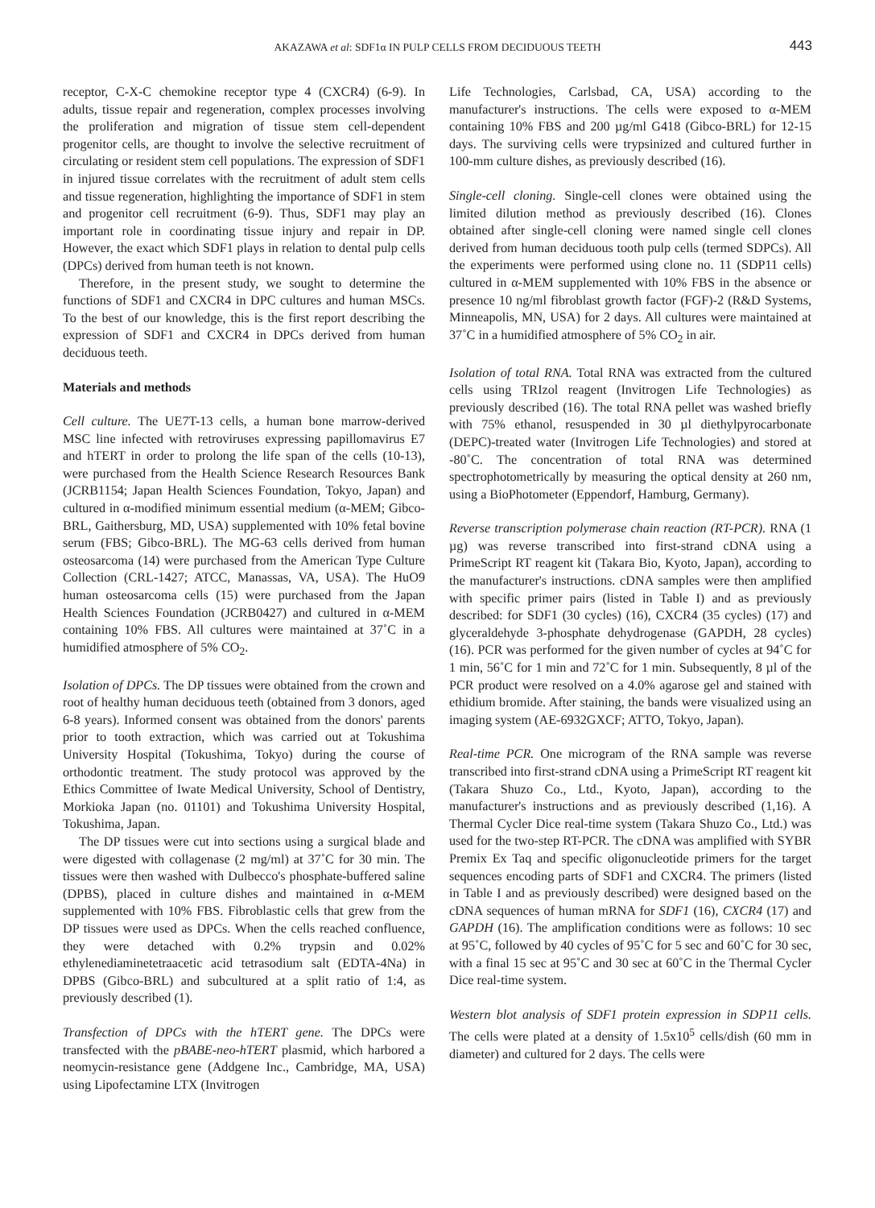AKAZAWA et al: SDF1α IN PULP CELLS FROM DECIDUOUS TEETH 443
receptor, C-X-C chemokine receptor type 4 (CXCR4) (6-9). In adults, tissue repair and regeneration, complex processes involving the proliferation and migration of tissue stem cell-dependent progenitor cells, are thought to involve the selective recruitment of circulating or resident stem cell populations. The expression of SDF1 in injured tissue correlates with the recruitment of adult stem cells and tissue regeneration, highlighting the importance of SDF1 in stem and progenitor cell recruitment (6-9). Thus, SDF1 may play an important role in coordinating tissue injury and repair in DP. However, the exact which SDF1 plays in relation to dental pulp cells (DPCs) derived from human teeth is not known.
Therefore, in the present study, we sought to determine the functions of SDF1 and CXCR4 in DPC cultures and human MSCs. To the best of our knowledge, this is the first report describing the expression of SDF1 and CXCR4 in DPCs derived from human deciduous teeth.
Materials and methods
Cell culture. The UE7T-13 cells, a human bone marrow-derived MSC line infected with retroviruses expressing papillomavirus E7 and hTERT in order to prolong the life span of the cells (10-13), were purchased from the Health Science Research Resources Bank (JCRB1154; Japan Health Sciences Foundation, Tokyo, Japan) and cultured in α-modified minimum essential medium (α-MEM; Gibco-BRL, Gaithersburg, MD, USA) supplemented with 10% fetal bovine serum (FBS; Gibco-BRL). The MG-63 cells derived from human osteosarcoma (14) were purchased from the American Type Culture Collection (CRL-1427; ATCC, Manassas, VA, USA). The HuO9 human osteosarcoma cells (15) were purchased from the Japan Health Sciences Foundation (JCRB0427) and cultured in α-MEM containing 10% FBS. All cultures were maintained at 37˚C in a humidified atmosphere of 5% CO<sub>2</sub>.
Isolation of DPCs. The DP tissues were obtained from the crown and root of healthy human deciduous teeth (obtained from 3 donors, aged 6-8 years). Informed consent was obtained from the donors' parents prior to tooth extraction, which was carried out at Tokushima University Hospital (Tokushima, Tokyo) during the course of orthodontic treatment. The study protocol was approved by the Ethics Committee of Iwate Medical University, School of Dentistry, Morkioka Japan (no. 01101) and Tokushima University Hospital, Tokushima, Japan.
The DP tissues were cut into sections using a surgical blade and were digested with collagenase (2 mg/ml) at 37˚C for 30 min. The tissues were then washed with Dulbecco's phosphate-buffered saline (DPBS), placed in culture dishes and maintained in α-MEM supplemented with 10% FBS. Fibroblastic cells that grew from the DP tissues were used as DPCs. When the cells reached confluence, they were detached with 0.2% trypsin and 0.02% ethylenediaminetetraacetic acid tetrasodium salt (EDTA-4Na) in DPBS (Gibco-BRL) and subcultured at a split ratio of 1:4, as previously described (1).
Transfection of DPCs with the hTERT gene. The DPCs were transfected with the pBABE-neo-hTERT plasmid, which harbored a neomycin-resistance gene (Addgene Inc., Cambridge, MA, USA) using Lipofectamine LTX (Invitrogen
Life Technologies, Carlsbad, CA, USA) according to the manufacturer's instructions. The cells were exposed to α-MEM containing 10% FBS and 200 µg/ml G418 (Gibco-BRL) for 12-15 days. The surviving cells were trypsinized and cultured further in 100-mm culture dishes, as previously described (16).
Single-cell cloning. Single-cell clones were obtained using the limited dilution method as previously described (16). Clones obtained after single-cell cloning were named single cell clones derived from human deciduous tooth pulp cells (termed SDPCs). All the experiments were performed using clone no. 11 (SDP11 cells) cultured in α-MEM supplemented with 10% FBS in the absence or presence 10 ng/ml fibroblast growth factor (FGF)-2 (R&D Systems, Minneapolis, MN, USA) for 2 days. All cultures were maintained at 37˚C in a humidified atmosphere of 5% CO<sub>2</sub> in air.
Isolation of total RNA. Total RNA was extracted from the cultured cells using TRIzol reagent (Invitrogen Life Technologies) as previously described (16). The total RNA pellet was washed briefly with 75% ethanol, resuspended in 30 µl diethylpyrocarbonate (DEPC)-treated water (Invitrogen Life Technologies) and stored at -80˚C. The concentration of total RNA was determined spectrophotometrically by measuring the optical density at 260 nm, using a BioPhotometer (Eppendorf, Hamburg, Germany).
Reverse transcription polymerase chain reaction (RT-PCR). RNA (1 µg) was reverse transcribed into first-strand cDNA using a PrimeScript RT reagent kit (Takara Bio, Kyoto, Japan), according to the manufacturer's instructions. cDNA samples were then amplified with specific primer pairs (listed in Table I) and as previously described: for SDF1 (30 cycles) (16), CXCR4 (35 cycles) (17) and glyceraldehyde 3-phosphate dehydrogenase (GAPDH, 28 cycles) (16). PCR was performed for the given number of cycles at 94˚C for 1 min, 56˚C for 1 min and 72˚C for 1 min. Subsequently, 8 µl of the PCR product were resolved on a 4.0% agarose gel and stained with ethidium bromide. After staining, the bands were visualized using an imaging system (AE-6932GXCF; ATTO, Tokyo, Japan).
Real-time PCR. One microgram of the RNA sample was reverse transcribed into first-strand cDNA using a PrimeScript RT reagent kit (Takara Shuzo Co., Ltd., Kyoto, Japan), according to the manufacturer's instructions and as previously described (1,16). A Thermal Cycler Dice real-time system (Takara Shuzo Co., Ltd.) was used for the two-step RT-PCR. The cDNA was amplified with SYBR Premix Ex Taq and specific oligonucleotide primers for the target sequences encoding parts of SDF1 and CXCR4. The primers (listed in Table I and as previously described) were designed based on the cDNA sequences of human mRNA for SDF1 (16), CXCR4 (17) and GAPDH (16). The amplification conditions were as follows: 10 sec at 95˚C, followed by 40 cycles of 95˚C for 5 sec and 60˚C for 30 sec, with a final 15 sec at 95˚C and 30 sec at 60˚C in the Thermal Cycler Dice real-time system.
Western blot analysis of SDF1 protein expression in SDP11 cells. The cells were plated at a density of 1.5x10<sup>5</sup> cells/dish (60 mm in diameter) and cultured for 2 days. The cells were